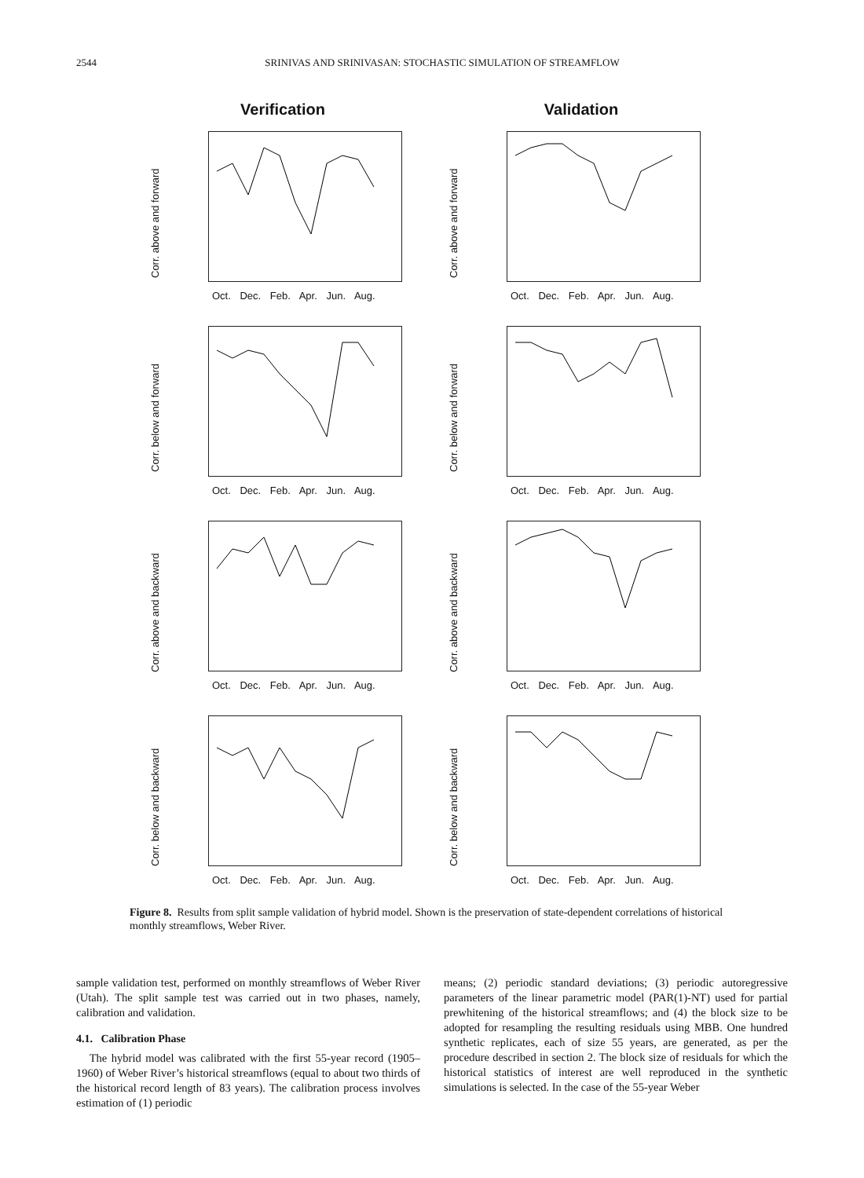2544 SRINIVAS AND SRINIVASAN: STOCHASTIC SIMULATION OF STREAMFLOW
Verification Validation
Corr. above and forward
Oct. Dec. Feb. Apr. Jun. Aug.
Corr. above and forward
Oct. Dec. Feb. Apr. Jun. Aug.
Corr. below and forward
Oct. Dec. Feb. Apr. Jun. Aug.
Corr. below and forward
Oct. Dec. Feb. Apr. Jun. Aug.
Corr. above and backward
Oct. Dec. Feb. Apr. Jun. Aug.
Corr. above and backward
Oct. Dec. Feb. Apr. Jun. Aug.
Corr. below and backward
Oct. Dec. Feb. Apr. Jun. Aug.
Corr. below and backward
Oct. Dec. Feb. Apr. Jun. Aug.
Figure 8. Results from split sample validation of hybrid model. Shown is the preservation of state-dependent correlations of historical monthly streamflows, Weber River.
sample validation test, performed on monthly streamflows of Weber River (Utah). The split sample test was carried out in two phases, namely, calibration and validation.
4.1. Calibration Phase
The hybrid model was calibrated with the first 55-year record (1905–1960) of Weber River’s historical streamflows (equal to about two thirds of the historical record length of 83 years). The calibration process involves estimation of (1) periodic
means; (2) periodic standard deviations; (3) periodic autoregressive parameters of the linear parametric model (PAR(1)-NT) used for partial prewhitening of the historical streamflows; and (4) the block size to be adopted for resampling the resulting residuals using MBB. One hundred synthetic replicates, each of size 55 years, are generated, as per the procedure described in section 2. The block size of residuals for which the historical statistics of interest are well reproduced in the synthetic simulations is selected. In the case of the 55-year Weber